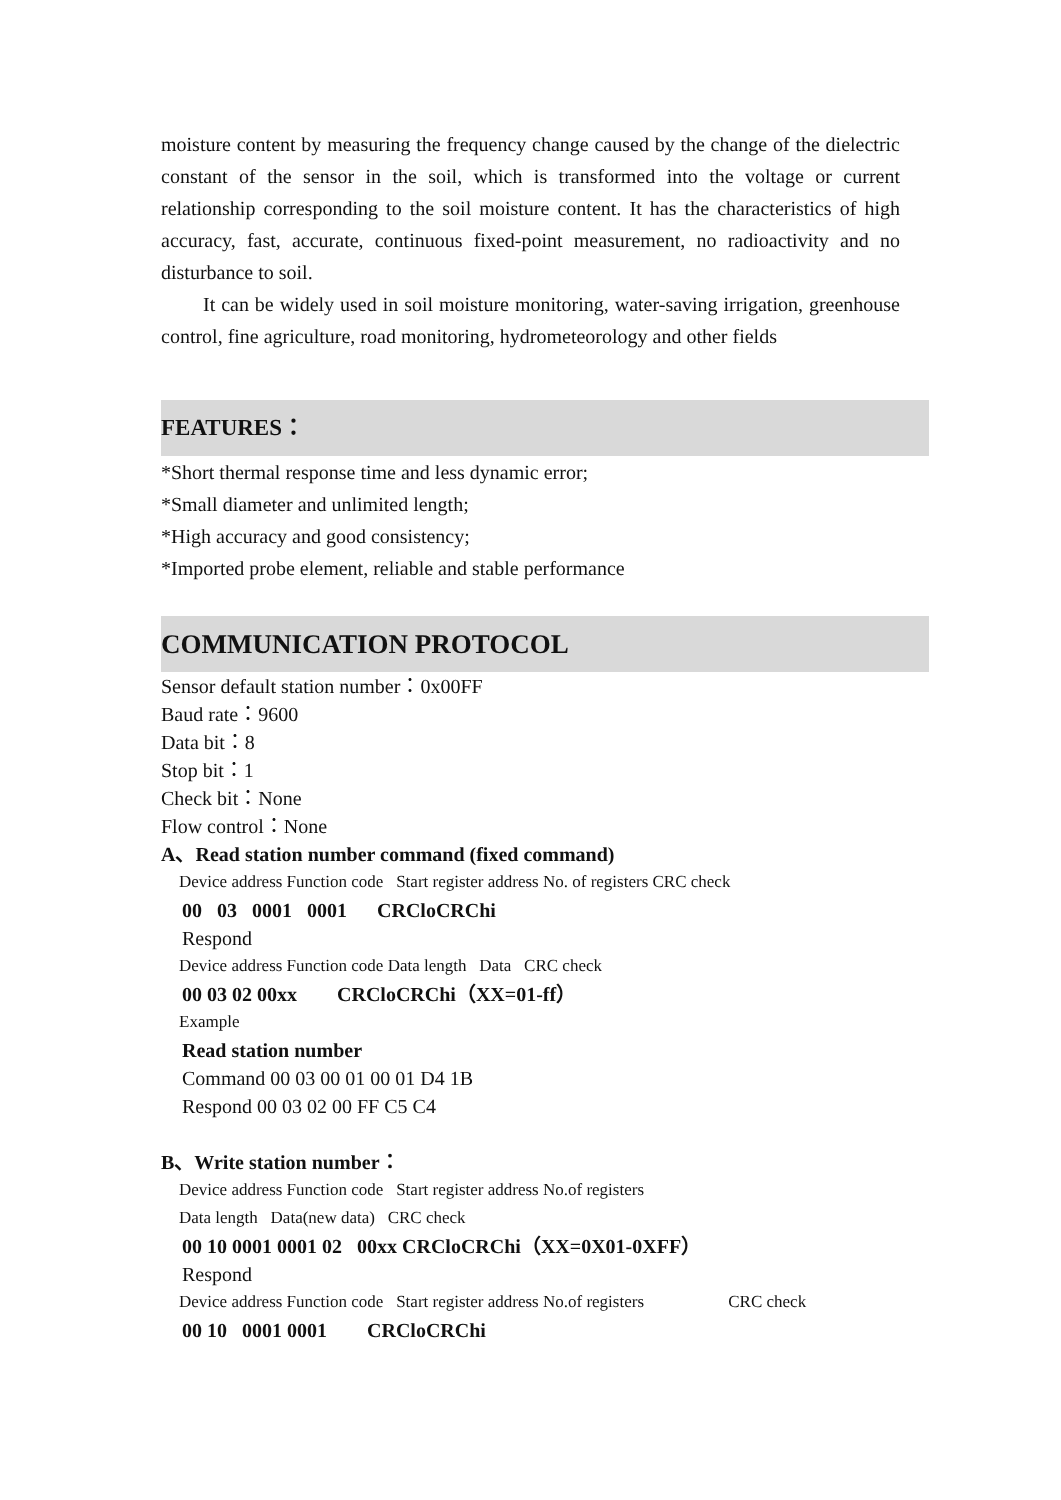moisture content by measuring the frequency change caused by the change of the dielectric constant of the sensor in the soil, which is transformed into the voltage or current relationship corresponding to the soil moisture content. It has the characteristics of high accuracy, fast, accurate, continuous fixed-point measurement, no radioactivity and no disturbance to soil.
It can be widely used in soil moisture monitoring, water-saving irrigation, greenhouse control, fine agriculture, road monitoring, hydrometeorology and other fields
FEATURES：
*Short thermal response time and less dynamic error;
*Small diameter and unlimited length;
*High accuracy and good consistency;
*Imported probe element, reliable and stable performance
COMMUNICATION PROTOCOL
Sensor default station number：0x00FF
Baud rate：9600
Data bit：8
Stop bit：1
Check bit：None
Flow control：None
A、Read station number command (fixed command)
Device address Function code Start register address No. of registers CRC check
00 03 0001 0001 CRCloCRChi
Respond
Device address Function code Data length Data CRC check
00 03 02 00xx CRCloCRChi（XX=01-ff）
Example
Read station number
Command 00 03 00 01 00 01 D4 1B
Respond 00 03 02 00 FF C5 C4
B、Write station number：
Device address Function code Start register address No.of registers
Data length Data(new data) CRC check
00 10 0001 0001 02 00xx CRCloCRChi（XX=0X01-0XFF）
Respond
Device address Function code Start register address No.of registers CRC check
00 10 0001 0001 CRCloCRChi